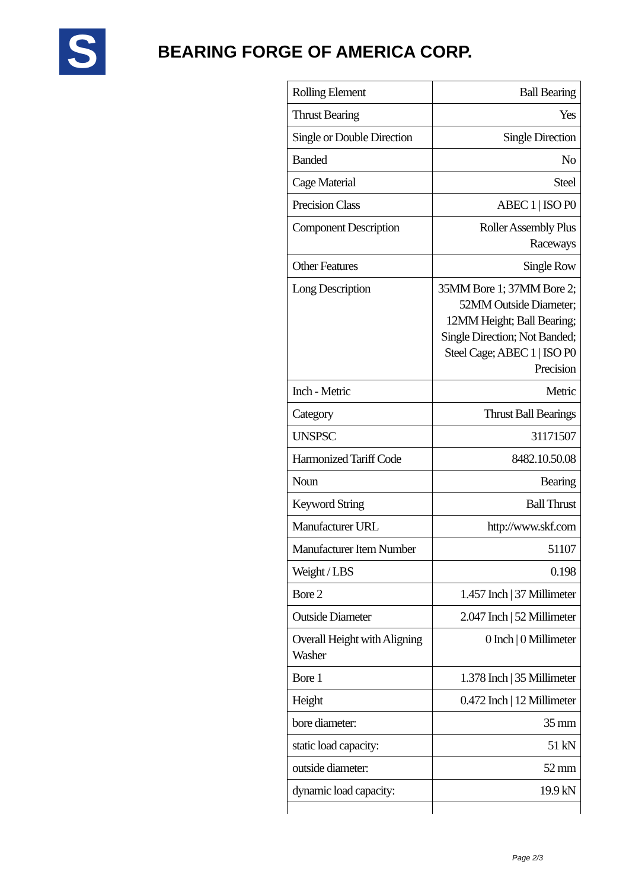S
BEARING FORGE OF AMERICA CORP.
| Rolling Element | Ball Bearing |
| Thrust Bearing | Yes |
| Single or Double Direction | Single Direction |
| Banded | No |
| Cage Material | Steel |
| Precision Class | ABEC 1 / ISO P0 |
| Component Description | Roller Assembly Plus Raceways |
| Other Features | Single Row |
| Long Description | 35MM Bore 1; 37MM Bore 2; 52MM Outside Diameter; 12MM Height; Ball Bearing; Single Direction; Not Banded; Steel Cage; ABEC 1 / ISO P0 Precision |
| Inch - Metric | Metric |
| Category | Thrust Ball Bearings |
| UNSPSC | 31171507 |
| Harmonized Tariff Code | 8482.10.50.08 |
| Noun | Bearing |
| Keyword String | Ball Thrust |
| Manufacturer URL | http://www.skf.com |
| Manufacturer Item Number | 51107 |
| Weight / LBS | 0.198 |
| Bore 2 | 1.457 Inch / 37 Millimeter |
| Outside Diameter | 2.047 Inch / 52 Millimeter |
| Overall Height with Aligning Washer | 0 Inch / 0 Millimeter |
| Bore 1 | 1.378 Inch / 35 Millimeter |
| Height | 0.472 Inch / 12 Millimeter |
| bore diameter: | 35 mm |
| static load capacity: | 51 kN |
| outside diameter: | 52 mm |
| dynamic load capacity: | 19.9 kN |
Page 2/3